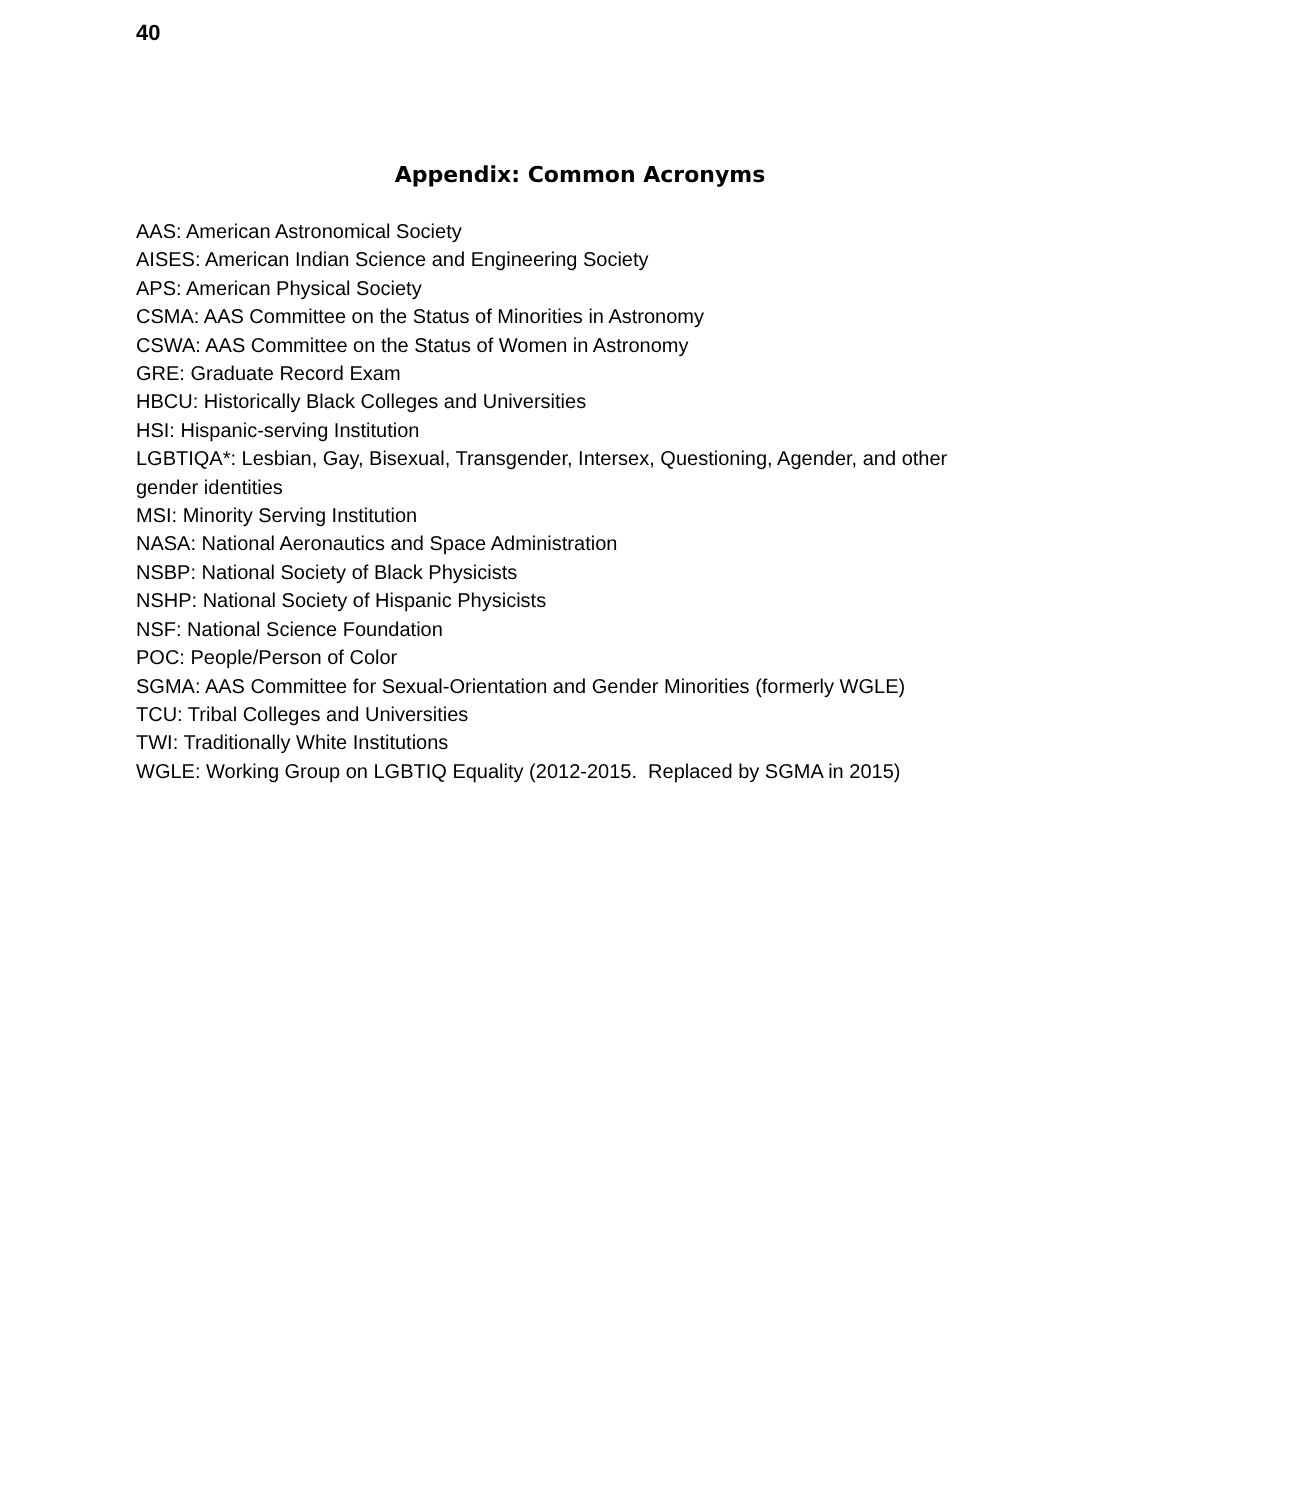40
Appendix: Common Acronyms
AAS: American Astronomical Society
AISES: American Indian Science and Engineering Society
APS: American Physical Society
CSMA: AAS Committee on the Status of Minorities in Astronomy
CSWA: AAS Committee on the Status of Women in Astronomy
GRE: Graduate Record Exam
HBCU: Historically Black Colleges and Universities
HSI: Hispanic-serving Institution
LGBTIQA*: Lesbian, Gay, Bisexual, Transgender, Intersex, Questioning, Agender, and other gender identities
MSI: Minority Serving Institution
NASA: National Aeronautics and Space Administration
NSBP: National Society of Black Physicists
NSHP: National Society of Hispanic Physicists
NSF: National Science Foundation
POC: People/Person of Color
SGMA: AAS Committee for Sexual-Orientation and Gender Minorities (formerly WGLE)
TCU: Tribal Colleges and Universities
TWI: Traditionally White Institutions
WGLE: Working Group on LGBTIQ Equality (2012-2015. Replaced by SGMA in 2015)